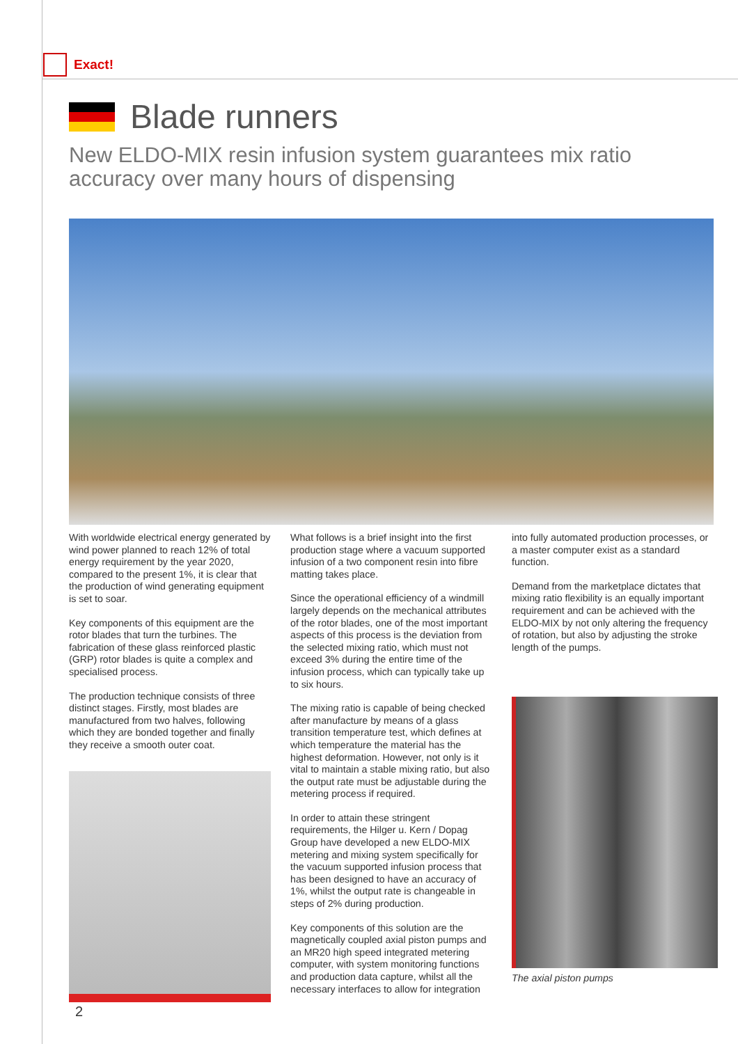Exact!
Blade runners
New ELDO-MIX resin infusion system guarantees mix ratio accuracy over many hours of dispensing
With worldwide electrical energy generated by wind power planned to reach 12% of total energy requirement by the year 2020, compared to the present 1%, it is clear that the production of wind generating equipment is set to soar.
Key components of this equipment are the rotor blades that turn the turbines. The fabrication of these glass reinforced plastic (GRP) rotor blades is quite a complex and specialised process.
The production technique consists of three distinct stages. Firstly, most blades are manufactured from two halves, following which they are bonded together and finally they receive a smooth outer coat.
What follows is a brief insight into the first production stage where a vacuum supported infusion of a two component resin into fibre matting takes place.
Since the operational efficiency of a windmill largely depends on the mechanical attributes of the rotor blades, one of the most important aspects of this process is the deviation from the selected mixing ratio, which must not exceed 3% during the entire time of the infusion process, which can typically take up to six hours.
The mixing ratio is capable of being checked after manufacture by means of a glass transition temperature test, which defines at which temperature the material has the highest deformation. However, not only is it vital to maintain a stable mixing ratio, but also the output rate must be adjustable during the metering process if required.
In order to attain these stringent requirements, the Hilger u. Kern / Dopag Group have developed a new ELDO-MIX metering and mixing system specifically for the vacuum supported infusion process that has been designed to have an accuracy of 1%, whilst the output rate is changeable in steps of 2% during production.
Key components of this solution are the magnetically coupled axial piston pumps and an MR20 high speed integrated metering computer, with system monitoring functions and production data capture, whilst all the necessary interfaces to allow for integration
into fully automated production processes, or a master computer exist as a standard function.
Demand from the marketplace dictates that mixing ratio flexibility is an equally important requirement and can be achieved with the ELDO-MIX by not only altering the frequency of rotation, but also by adjusting the stroke length of the pumps.
The axial piston pumps
2